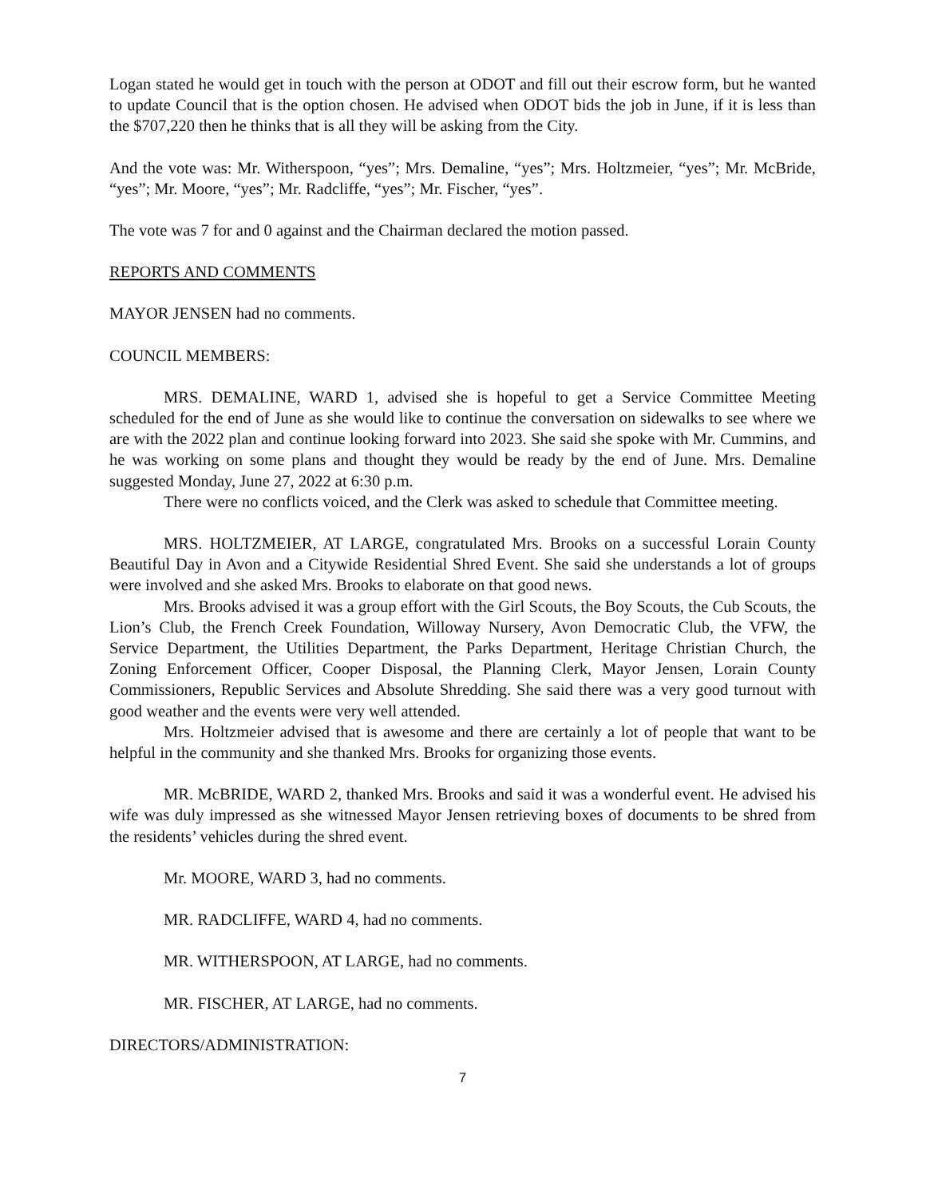Logan stated he would get in touch with the person at ODOT and fill out their escrow form, but he wanted to update Council that is the option chosen. He advised when ODOT bids the job in June, if it is less than the $707,220 then he thinks that is all they will be asking from the City.
And the vote was: Mr. Witherspoon, “yes”; Mrs. Demaline, “yes”; Mrs. Holtzmeier, “yes”; Mr. McBride, “yes”; Mr. Moore, “yes”; Mr. Radcliffe, “yes”; Mr. Fischer, “yes”.
The vote was 7 for and 0 against and the Chairman declared the motion passed.
REPORTS AND COMMENTS
MAYOR JENSEN had no comments.
COUNCIL MEMBERS:
MRS. DEMALINE, WARD 1, advised she is hopeful to get a Service Committee Meeting scheduled for the end of June as she would like to continue the conversation on sidewalks to see where we are with the 2022 plan and continue looking forward into 2023. She said she spoke with Mr. Cummins, and he was working on some plans and thought they would be ready by the end of June. Mrs. Demaline suggested Monday, June 27, 2022 at 6:30 p.m.
There were no conflicts voiced, and the Clerk was asked to schedule that Committee meeting.
MRS. HOLTZMEIER, AT LARGE, congratulated Mrs. Brooks on a successful Lorain County Beautiful Day in Avon and a Citywide Residential Shred Event. She said she understands a lot of groups were involved and she asked Mrs. Brooks to elaborate on that good news.
Mrs. Brooks advised it was a group effort with the Girl Scouts, the Boy Scouts, the Cub Scouts, the Lion’s Club, the French Creek Foundation, Willoway Nursery, Avon Democratic Club, the VFW, the Service Department, the Utilities Department, the Parks Department, Heritage Christian Church, the Zoning Enforcement Officer, Cooper Disposal, the Planning Clerk, Mayor Jensen, Lorain County Commissioners, Republic Services and Absolute Shredding. She said there was a very good turnout with good weather and the events were very well attended.
Mrs. Holtzmeier advised that is awesome and there are certainly a lot of people that want to be helpful in the community and she thanked Mrs. Brooks for organizing those events.
MR. McBRIDE, WARD 2, thanked Mrs. Brooks and said it was a wonderful event. He advised his wife was duly impressed as she witnessed Mayor Jensen retrieving boxes of documents to be shred from the residents’ vehicles during the shred event.
Mr. MOORE, WARD 3, had no comments.
MR. RADCLIFFE, WARD 4, had no comments.
MR. WITHERSPOON, AT LARGE, had no comments.
MR. FISCHER, AT LARGE, had no comments.
DIRECTORS/ADMINISTRATION:
7